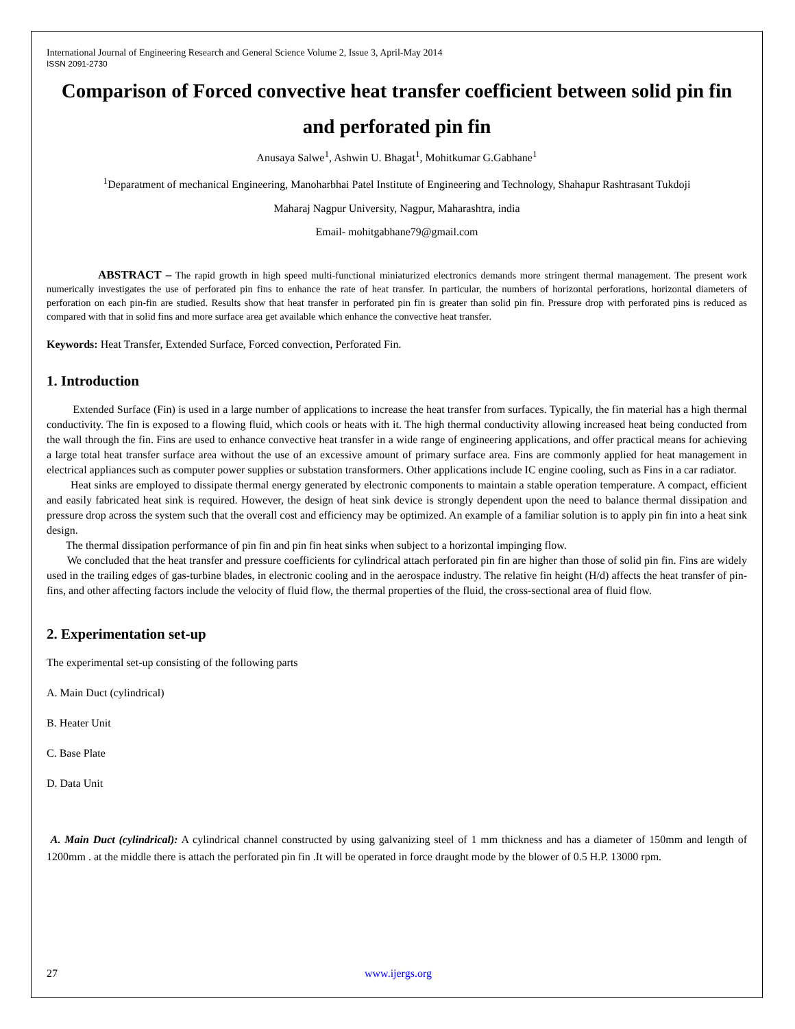International Journal of Engineering Research and General Science Volume 2, Issue 3, April-May 2014
ISSN 2091-2730
Comparison of Forced convective heat transfer coefficient between solid pin fin and perforated pin fin
Anusaya Salwe<sup>1</sup>, Ashwin U. Bhagat<sup>1</sup>, Mohitkumar G.Gabhane<sup>1</sup>
<sup>1</sup> Deparatment of mechanical Engineering, Manoharbhai Patel Institute of Engineering and Technology, Shahapur Rashtrasant Tukdoji
Maharaj Nagpur University, Nagpur, Maharashtra, india
Email- mohitgabhane79@gmail.com
ABSTRACT – The rapid growth in high speed multi-functional miniaturized electronics demands more stringent thermal management. The present work numerically investigates the use of perforated pin fins to enhance the rate of heat transfer. In particular, the numbers of horizontal perforations, horizontal diameters of perforation on each pin-fin are studied. Results show that heat transfer in perforated pin fin is greater than solid pin fin. Pressure drop with perforated pins is reduced as compared with that in solid fins and more surface area get available which enhance the convective heat transfer.
Keywords: Heat Transfer, Extended Surface, Forced convection, Perforated Fin.
1. Introduction
Extended Surface (Fin) is used in a large number of applications to increase the heat transfer from surfaces. Typically, the fin material has a high thermal conductivity. The fin is exposed to a flowing fluid, which cools or heats with it. The high thermal conductivity allowing increased heat being conducted from the wall through the fin. Fins are used to enhance convective heat transfer in a wide range of engineering applications, and offer practical means for achieving a large total heat transfer surface area without the use of an excessive amount of primary surface area. Fins are commonly applied for heat management in electrical appliances such as computer power supplies or substation transformers. Other applications include IC engine cooling, such as Fins in a car radiator.
Heat sinks are employed to dissipate thermal energy generated by electronic components to maintain a stable operation temperature. A compact, efficient and easily fabricated heat sink is required. However, the design of heat sink device is strongly dependent upon the need to balance thermal dissipation and pressure drop across the system such that the overall cost and efficiency may be optimized. An example of a familiar solution is to apply pin fin into a heat sink design.
The thermal dissipation performance of pin fin and pin fin heat sinks when subject to a horizontal impinging flow.
We concluded that the heat transfer and pressure coefficients for cylindrical attach perforated pin fin are higher than those of solid pin fin. Fins are widely used in the trailing edges of gas-turbine blades, in electronic cooling and in the aerospace industry. The relative fin height (H/d) affects the heat transfer of pin-fins, and other affecting factors include the velocity of fluid flow, the thermal properties of the fluid, the cross-sectional area of fluid flow.
2. Experimentation set-up
The experimental set-up consisting of the following parts
A. Main Duct (cylindrical)
B. Heater Unit
C. Base Plate
D. Data Unit
A. Main Duct (cylindrical): A cylindrical channel constructed by using galvanizing steel of 1 mm thickness and has a diameter of 150mm and length of 1200mm . at the middle there is attach the perforated pin fin .It will be operated in force draught mode by the blower of 0.5 H.P. 13000 rpm.
27 www.ijergs.org